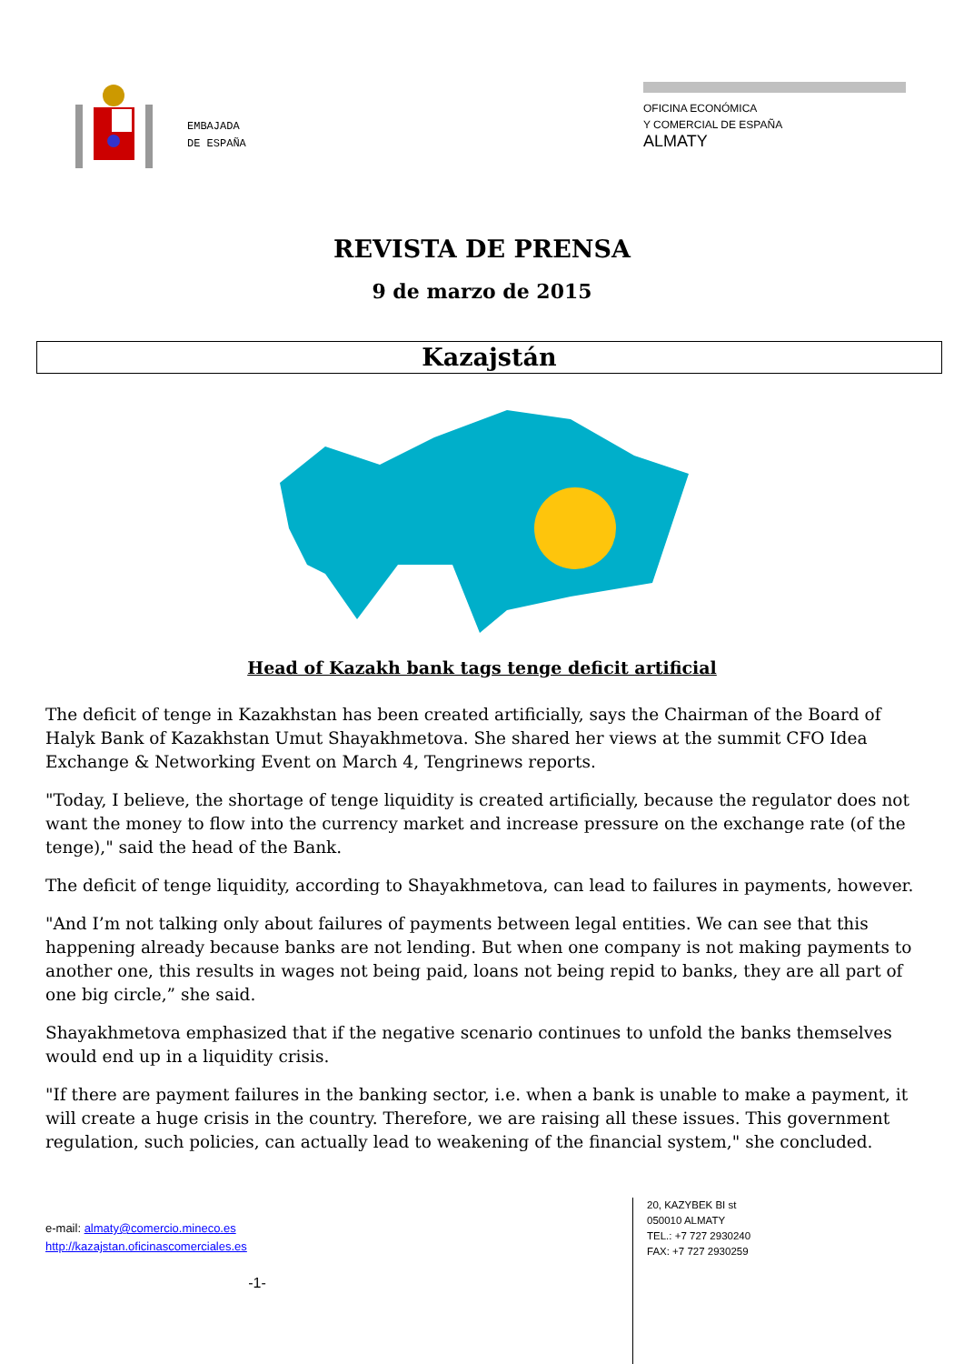EMBAJADA
DE ESPAÑA
OFICINA ECONÓMICA
Y COMERCIAL DE ESPAÑA
ALMATY
REVISTA DE PRENSA
9 de marzo de 2015
Kazajstán
Head of Kazakh bank tags tenge deficit artificial
The deficit of tenge in Kazakhstan has been created artificially, says the Chairman of the Board of Halyk Bank of Kazakhstan Umut Shayakhmetova. She shared her views at the summit CFO Idea Exchange & Networking Event on March 4, Tengrinews reports.
"Today, I believe, the shortage of tenge liquidity is created artificially, because the regulator does not want the money to flow into the currency market and increase pressure on the exchange rate (of the tenge)," said the head of the Bank.
The deficit of tenge liquidity, according to Shayakhmetova, can lead to failures in payments, however.
"And I’m not talking only about failures of payments between legal entities. We can see that this happening already because banks are not lending. But when one company is not making payments to another one, this results in wages not being paid, loans not being repid to banks, they are all part of one big circle,” she said.
Shayakhmetova emphasized that if the negative scenario continues to unfold the banks themselves would end up in a liquidity crisis.
"If there are payment failures in the banking sector, i.e. when a bank is unable to make a payment, it will create a huge crisis in the country. Therefore, we are raising all these issues. This government regulation, such policies, can actually lead to weakening of the financial system," she concluded.
e-mail: almaty@comercio.mineco.es
http://kazajstan.oficinascomerciales.es
-1-
20, KAZYBEK BI st
050010 ALMATY
TEL.: +7 727 2930240
FAX: +7 727 2930259